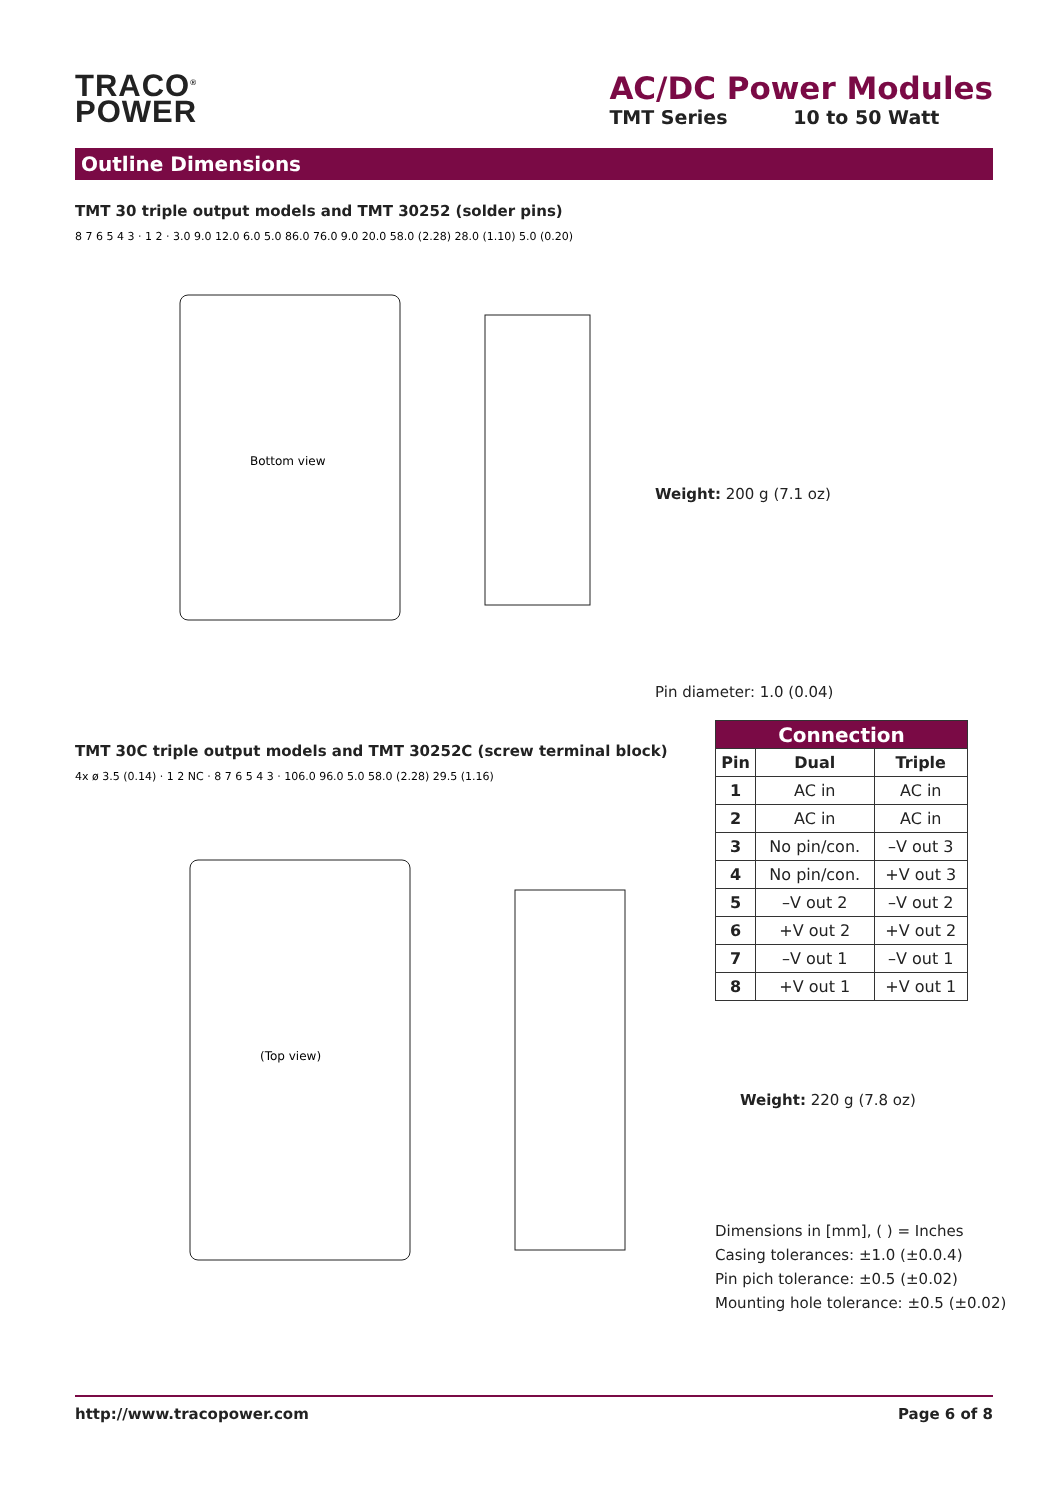TRACO<sup>®</sup>
POWER
AC/DC Power Modules
TMT Series 10 to 50 Watt
Outline Dimensions
TMT 30 triple output models and TMT 30252 (solder pins)
Bottom view
8 7 6 5 4 3 · 1 2 · 3.0 9.0 12.0 6.0 5.0 86.0 76.0 9.0 20.0 58.0 (2.28) 28.0 (1.10) 5.0 (0.20)
Weight: 200 g (7.1 oz)
Pin diameter: 1.0 (0.04)
TMT 30C triple output models and TMT 30252C (screw terminal block)
(Top view)
4x ø 3.5 (0.14) · 1 2 NC · 8 7 6 5 4 3 · 106.0 96.0 5.0 58.0 (2.28) 29.5 (1.16)
| Connection | | |
| --- | --- | --- |
| Pin | Dual | Triple |
| 1 | AC in | AC in |
| 2 | AC in | AC in |
| 3 | No pin/con. | –V out 3 |
| 4 | No pin/con. | +V out 3 |
| 5 | –V out 2 | –V out 2 |
| 6 | +V out 2 | +V out 2 |
| 7 | –V out 1 | –V out 1 |
| 8 | +V out 1 | +V out 1 |
Weight: 220 g (7.8 oz)
Dimensions in [mm], ( ) = Inches
Casing tolerances: ±1.0 (±0.0.4)
Pin pich tolerance: ±0.5 (±0.02)
Mounting hole tolerance: ±0.5 (±0.02)
http://www.tracopower.com Page 6 of 8